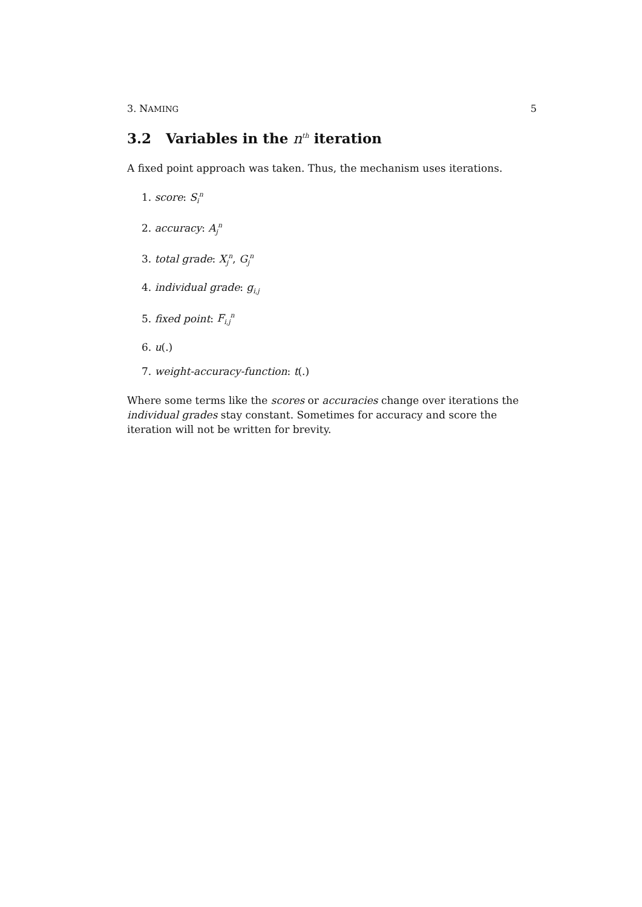3. NAMING 5
3.2 Variables in the n<sup>th</sup> iteration
A fixed point approach was taken. Thus, the mechanism uses iterations.
1. score: S<sub>i</sub><sup>n</sup>
2. accuracy: A<sub>j</sub><sup>n</sup>
3. total grade: X<sub>j</sub><sup>n</sup>, G<sub>j</sub><sup>n</sup>
4. individual grade: g<sub>i,j</sub>
5. fixed point: F<sub>i,j</sub><sup>n</sup>
6. u(.)
7. weight-accuracy-function: t(.)
Where some terms like the scores or accuracies change over iterations the individual grades stay constant. Sometimes for accuracy and score the iteration will not be written for brevity.